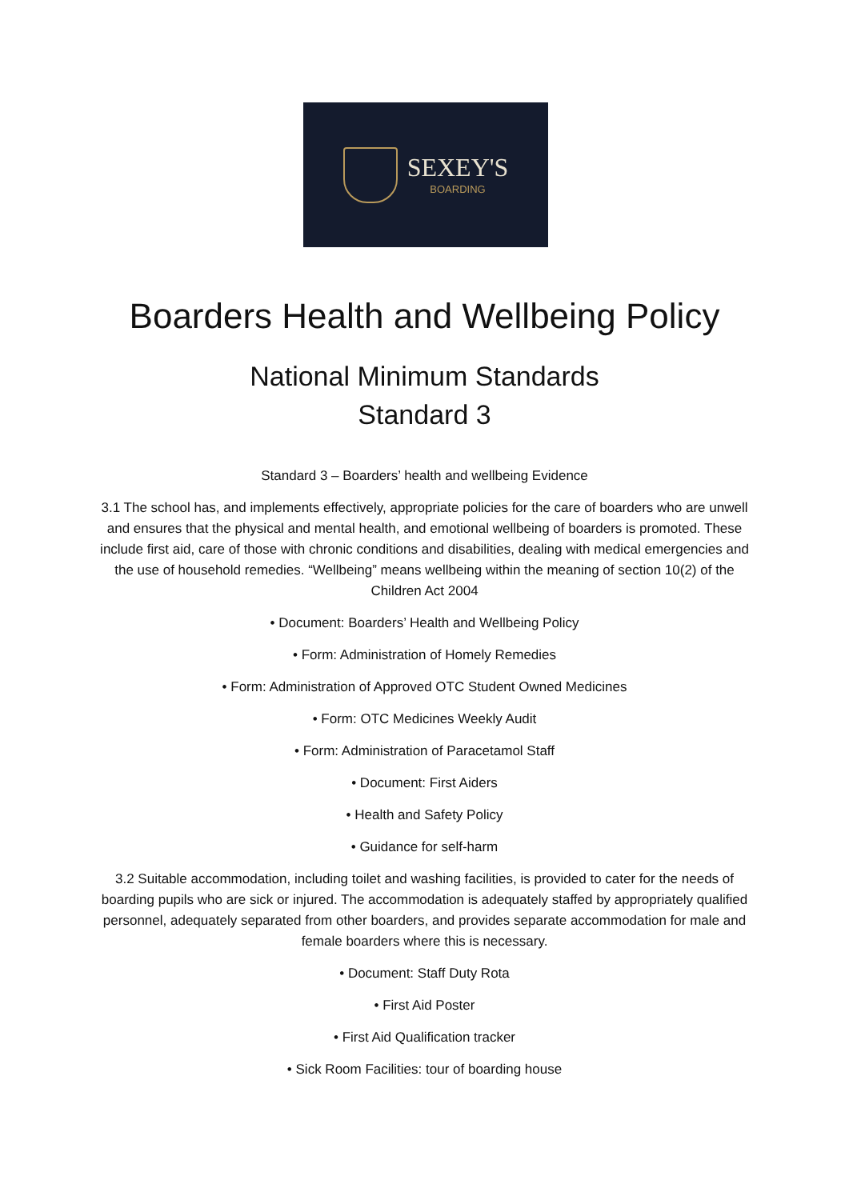SEXEY'S
BOARDING
Boarders Health and Wellbeing Policy
National Minimum Standards
Standard 3
Standard 3 – Boarders’ health and wellbeing Evidence
3.1 The school has, and implements effectively, appropriate policies for the care of boarders who are unwell and ensures that the physical and mental health, and emotional wellbeing of boarders is promoted. These include first aid, care of those with chronic conditions and disabilities, dealing with medical emergencies and the use of household remedies. “Wellbeing” means wellbeing within the meaning of section 10(2) of the Children Act 2004
• Document: Boarders’ Health and Wellbeing Policy
• Form: Administration of Homely Remedies
• Form: Administration of Approved OTC Student Owned Medicines
• Form: OTC Medicines Weekly Audit
• Form: Administration of Paracetamol Staff
• Document: First Aiders
• Health and Safety Policy
• Guidance for self-harm
3.2 Suitable accommodation, including toilet and washing facilities, is provided to cater for the needs of boarding pupils who are sick or injured. The accommodation is adequately staffed by appropriately qualified personnel, adequately separated from other boarders, and provides separate accommodation for male and female boarders where this is necessary.
• Document: Staff Duty Rota
• First Aid Poster
• First Aid Qualification tracker
• Sick Room Facilities: tour of boarding house